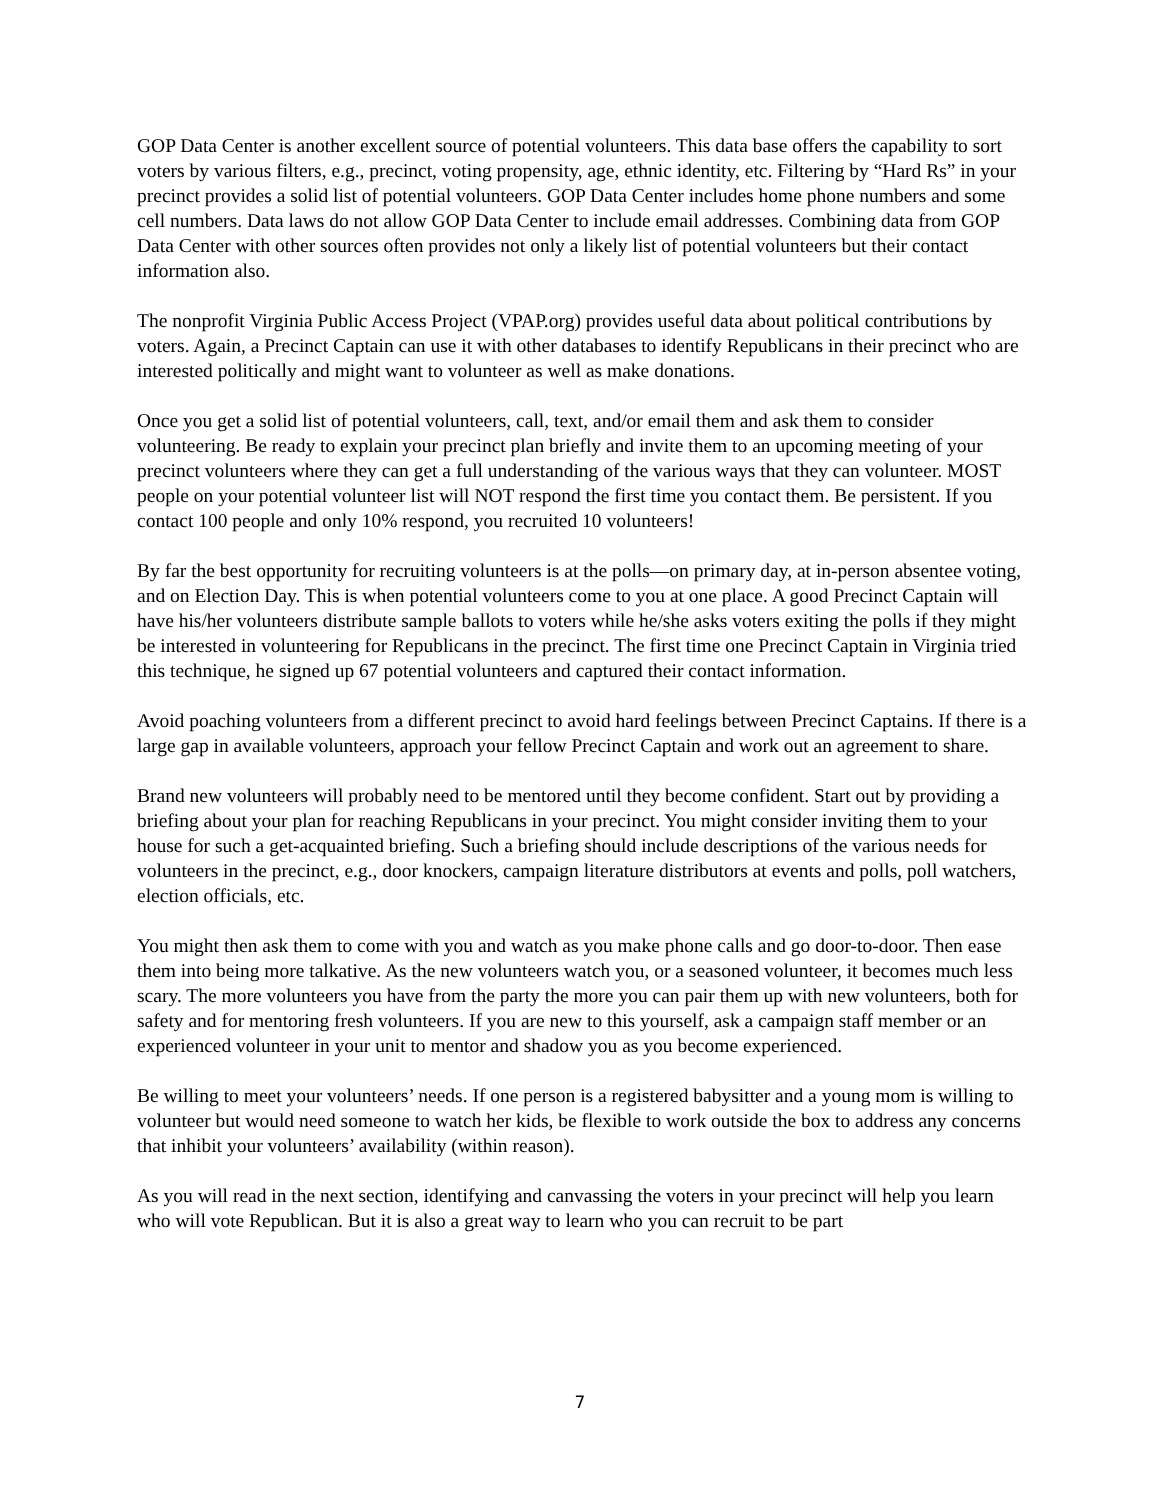GOP Data Center is another excellent source of potential volunteers. This data base offers the capability to sort voters by various filters, e.g., precinct, voting propensity, age, ethnic identity, etc. Filtering by “Hard Rs” in your precinct provides a solid list of potential volunteers. GOP Data Center includes home phone numbers and some cell numbers. Data laws do not allow GOP Data Center to include email addresses. Combining data from GOP Data Center with other sources often provides not only a likely list of potential volunteers but their contact information also.
The nonprofit Virginia Public Access Project (VPAP.org) provides useful data about political contributions by voters. Again, a Precinct Captain can use it with other databases to identify Republicans in their precinct who are interested politically and might want to volunteer as well as make donations.
Once you get a solid list of potential volunteers, call, text, and/or email them and ask them to consider volunteering. Be ready to explain your precinct plan briefly and invite them to an upcoming meeting of your precinct volunteers where they can get a full understanding of the various ways that they can volunteer. MOST people on your potential volunteer list will NOT respond the first time you contact them. Be persistent. If you contact 100 people and only 10% respond, you recruited 10 volunteers!
By far the best opportunity for recruiting volunteers is at the polls—on primary day, at in-person absentee voting, and on Election Day. This is when potential volunteers come to you at one place. A good Precinct Captain will have his/her volunteers distribute sample ballots to voters while he/she asks voters exiting the polls if they might be interested in volunteering for Republicans in the precinct. The first time one Precinct Captain in Virginia tried this technique, he signed up 67 potential volunteers and captured their contact information.
Avoid poaching volunteers from a different precinct to avoid hard feelings between Precinct Captains. If there is a large gap in available volunteers, approach your fellow Precinct Captain and work out an agreement to share.
Brand new volunteers will probably need to be mentored until they become confident. Start out by providing a briefing about your plan for reaching Republicans in your precinct. You might consider inviting them to your house for such a get-acquainted briefing. Such a briefing should include descriptions of the various needs for volunteers in the precinct, e.g., door knockers, campaign literature distributors at events and polls, poll watchers, election officials, etc.
You might then ask them to come with you and watch as you make phone calls and go door-to-door. Then ease them into being more talkative. As the new volunteers watch you, or a seasoned volunteer, it becomes much less scary. The more volunteers you have from the party the more you can pair them up with new volunteers, both for safety and for mentoring fresh volunteers. If you are new to this yourself, ask a campaign staff member or an experienced volunteer in your unit to mentor and shadow you as you become experienced.
Be willing to meet your volunteers’ needs. If one person is a registered babysitter and a young mom is willing to volunteer but would need someone to watch her kids, be flexible to work outside the box to address any concerns that inhibit your volunteers’ availability (within reason).
As you will read in the next section, identifying and canvassing the voters in your precinct will help you learn who will vote Republican. But it is also a great way to learn who you can recruit to be part
7